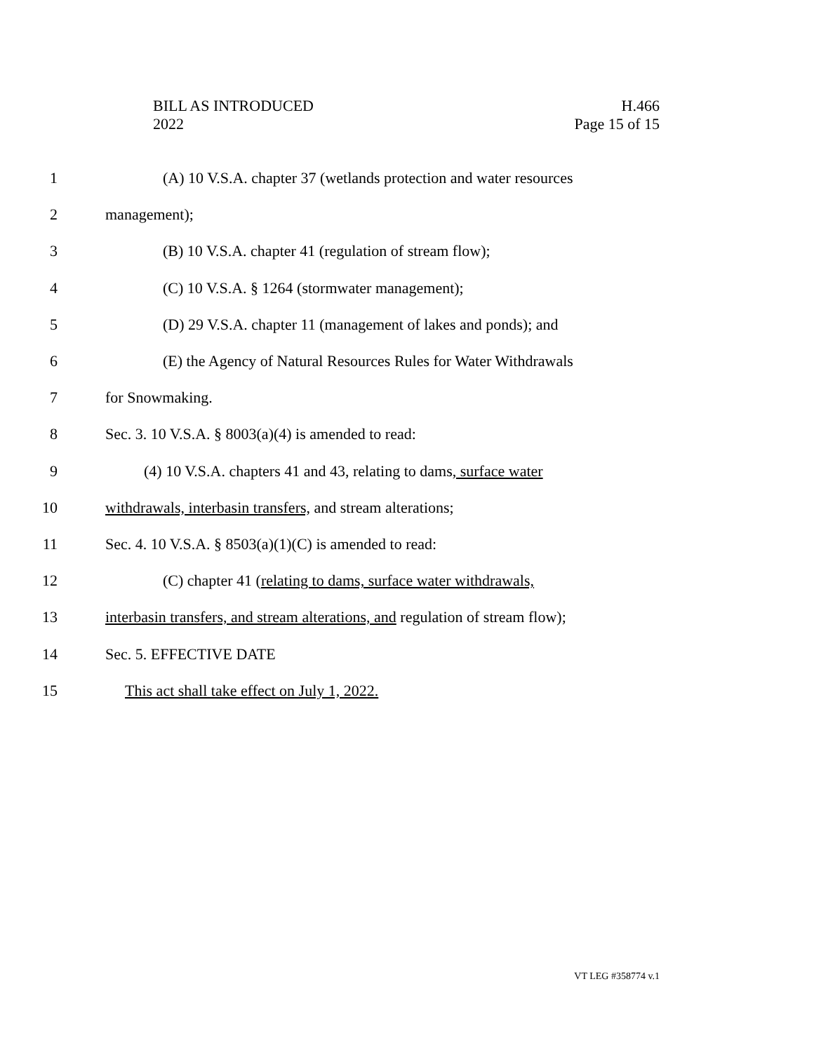BILL AS INTRODUCED
2022
H.466
Page 15 of 15
1 (A) 10 V.S.A. chapter 37 (wetlands protection and water resources
2 management);
3 (B) 10 V.S.A. chapter 41 (regulation of stream flow);
4 (C) 10 V.S.A. § 1264 (stormwater management);
5 (D) 29 V.S.A. chapter 11 (management of lakes and ponds); and
6 (E) the Agency of Natural Resources Rules for Water Withdrawals
7 for Snowmaking.
8 Sec. 3. 10 V.S.A. § 8003(a)(4) is amended to read:
9 (4) 10 V.S.A. chapters 41 and 43, relating to dams, surface water
10 withdrawals, interbasin transfers, and stream alterations;
11 Sec. 4. 10 V.S.A. § 8503(a)(1)(C) is amended to read:
12 (C) chapter 41 (relating to dams, surface water withdrawals,
13 interbasin transfers, and stream alterations, and regulation of stream flow);
14 Sec. 5. EFFECTIVE DATE
15 This act shall take effect on July 1, 2022.
VT LEG #358774 v.1